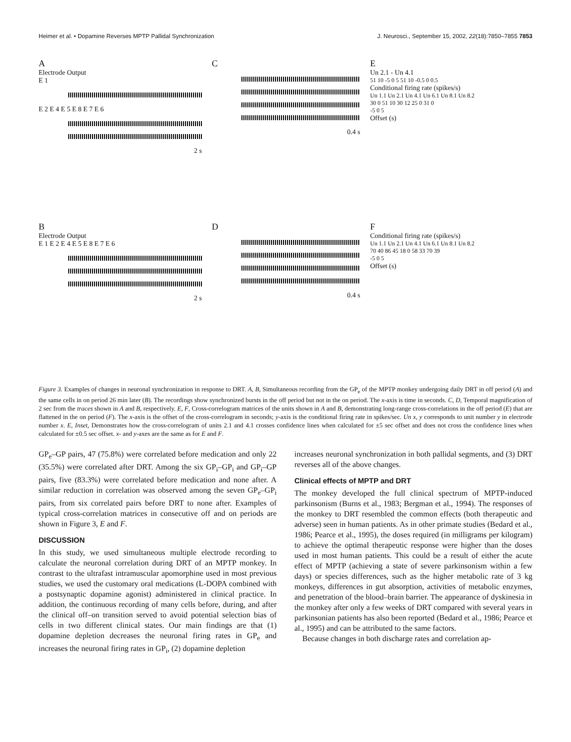Heimer et al. • Dopamine Reverses MPTP Pallidal Synchronization J. Neurosci., September 15, 2002, 22(18):7850–7855 7853
A
Electrode Output
E 1
E 2 E 4 E 5 E 8 E 7 E 6
2 s
C
0.4 s
E
Un 2.1 - Un 4.1
51 10 -5 0 5 51 10 -0.5 0 0.5
Conditional firing rate (spikes/s)
Un 1.1 Un 2.1 Un 4.1 Un 6.1 Un 8.1 Un 8.2
30 0 51 10 30 12 25 0 31 0
-5 0 5
Offset (s)
B
Electrode Output
E 1 E 2 E 4 E 5 E 8 E 7 E 6
2 s
D
0.4 s
F
Conditional firing rate (spikes/s)
Un 1.1 Un 2.1 Un 4.1 Un 6.1 Un 8.1 Un 8.2
70 40 86 45 18 0 58 33 70 39
-5 0 5
Offset (s)
Figure 3. Examples of changes in neuronal synchronization in response to DRT. A, B, Simultaneous recording from the GP<sub>e</sub> of the MPTP monkey undergoing daily DRT in off period (A) and the same cells in on period 26 min later (B). The recordings show synchronized bursts in the off period but not in the on period. The x-axis is time in seconds. C, D, Temporal magnification of 2 sec from the traces shown in A and B, respectively. E, F, Cross-correlogram matrices of the units shown in A and B, demonstrating long-range cross-correlations in the off period (E) that are flattened in the on period (F). The x-axis is the offset of the cross-correlogram in seconds; y-axis is the conditional firing rate in spikes/sec. Un x, y corresponds to unit number y in electrode number x. E, Inset, Demonstrates how the cross-correlogram of units 2.1 and 4.1 crosses confidence lines when calculated for ±5 sec offset and does not cross the confidence lines when calculated for ±0.5 sec offset. x- and y-axes are the same as for E and F.
GP<sub>e</sub>–GP pairs, 47 (75.8%) were correlated before medication and only 22 (35.5%) were correlated after DRT. Among the six GP<sub>i</sub>–GP<sub>i</sub> and GP<sub>i</sub>–GP pairs, five (83.3%) were correlated before medication and none after. A similar reduction in correlation was observed among the seven GP<sub>e</sub>–GP<sub>i</sub> pairs, from six correlated pairs before DRT to none after. Examples of typical cross-correlation matrices in consecutive off and on periods are shown in Figure 3, E and F.
DISCUSSION
In this study, we used simultaneous multiple electrode recording to calculate the neuronal correlation during DRT of an MPTP monkey. In contrast to the ultrafast intramuscular apomorphine used in most previous studies, we used the customary oral medications (L-DOPA combined with a postsynaptic dopamine agonist) administered in clinical practice. In addition, the continuous recording of many cells before, during, and after the clinical off–on transition served to avoid potential selection bias of cells in two different clinical states. Our main findings are that (1) dopamine depletion decreases the neuronal firing rates in GP<sub>e</sub> and increases the neuronal firing rates in GP<sub>i</sub>, (2) dopamine depletion
increases neuronal synchronization in both pallidal segments, and (3) DRT reverses all of the above changes.
Clinical effects of MPTP and DRT
The monkey developed the full clinical spectrum of MPTP-induced parkinsonism (Burns et al., 1983; Bergman et al., 1994). The responses of the monkey to DRT resembled the common effects (both therapeutic and adverse) seen in human patients. As in other primate studies (Bedard et al., 1986; Pearce et al., 1995), the doses required (in milligrams per kilogram) to achieve the optimal therapeutic response were higher than the doses used in most human patients. This could be a result of either the acute effect of MPTP (achieving a state of severe parkinsonism within a few days) or species differences, such as the higher metabolic rate of 3 kg monkeys, differences in gut absorption, activities of metabolic enzymes, and penetration of the blood–brain barrier. The appearance of dyskinesia in the monkey after only a few weeks of DRT compared with several years in parkinsonian patients has also been reported (Bedard et al., 1986; Pearce et al., 1995) and can be attributed to the same factors.
Because changes in both discharge rates and correlation ap-